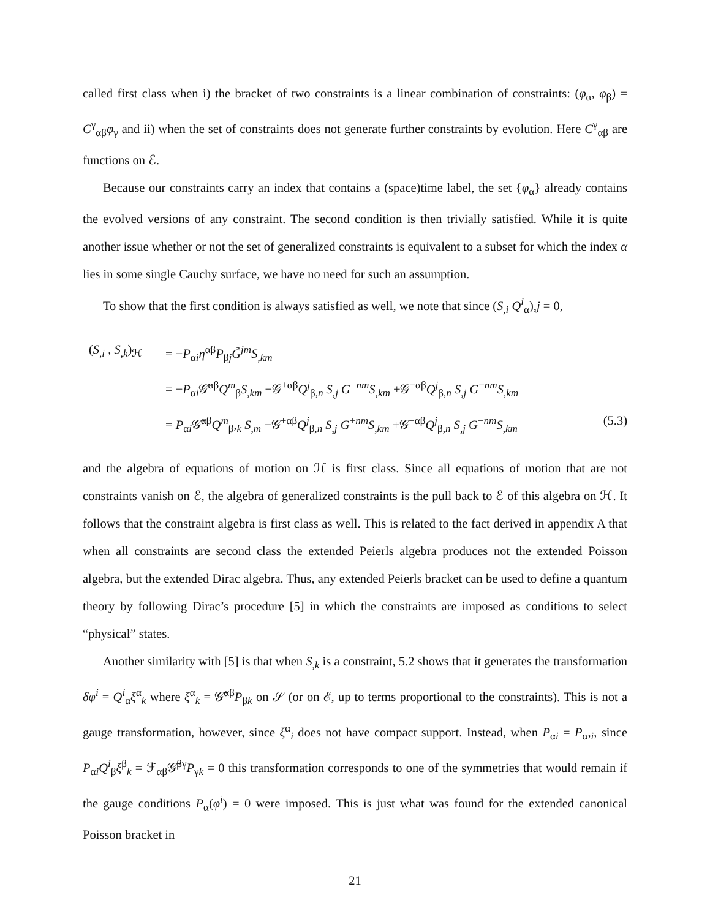called first class when i) the bracket of two constraints is a linear combination of constraints: (φ<sub>α</sub>, φ<sub>β</sub>) = C<sup>γ</sup><sub>αβ</sub>φ<sub>γ</sub> and ii) when the set of constraints does not generate further constraints by evolution. Here C<sup>γ</sup><sub>αβ</sub> are functions on ℰ.
Because our constraints carry an index that contains a (space)time label, the set {φ<sub>α</sub>} already contains the evolved versions of any constraint. The second condition is then trivially satisfied. While it is quite another issue whether or not the set of generalized constraints is equivalent to a subset for which the index α lies in some single Cauchy surface, we have no need for such an assumption.
To show that the first condition is always satisfied as well, we note that since (S<sub>,i</sub> Q<sup>i</sup><sub>α</sub>),j = 0,
(S<sub>,i</sub> , S<sub>,k</sub>)<sub>ℋ</sub>
= −P<sub>αi</sub>η<sup>αβ</sup>P<sub>βj</sub>G̃<sup>jm</sup>S<sub>,km</sub>
= −P<sub>αi</sub>𝒢̃<sup>αβ</sup>Q<sup>m</sup><sub>β</sub>S<sub>,km</sub> −𝒢<sup>+αβ</sup>Q<sup>j</sup><sub>β,n</sub> S<sub>,j</sub> G<sup>+nm</sup>S<sub>,km</sub> +𝒢<sup>−αβ</sup>Q<sup>j</sup><sub>β,n</sub> S<sub>,j</sub> G<sup>−nm</sup>S<sub>,km</sub>
= P<sub>αi</sub>𝒢̃<sup>αβ</sup>Q<sup>m</sup><sub>β</sub>,<sub>k</sub> S<sub>,m</sub> −𝒢<sup>+αβ</sup>Q<sup>j</sup><sub>β,n</sub> S<sub>,j</sub> G<sup>+nm</sup>S<sub>,km</sub> +𝒢<sup>−αβ</sup>Q<sup>j</sup><sub>β,n</sub> S<sub>,j</sub> G<sup>−nm</sup>S<sub>,km</sub>
(5.3)
and the algebra of equations of motion on ℋ is first class. Since all equations of motion that are not constraints vanish on ℰ, the algebra of generalized constraints is the pull back to ℰ of this algebra on ℋ. It follows that the constraint algebra is first class as well. This is related to the fact derived in appendix A that when all constraints are second class the extended Peierls algebra produces not the extended Poisson algebra, but the extended Dirac algebra. Thus, any extended Peierls bracket can be used to define a quantum theory by following Dirac’s procedure [5] in which the constraints are imposed as conditions to select “physical” states.
Another similarity with [5] is that when S<sub>,k</sub> is a constraint, 5.2 shows that it generates the transformation δφ<sup>i</sup> = Q<sup>i</sup><sub>α</sub>ξ<sup>α</sup><sub>k</sub> where ξ<sup>α</sup><sub>k</sub> = 𝒢̃<sup>αβ</sup>P<sub>βk</sub> on 𝒮 (or on ℰ, up to terms proportional to the constraints). This is not a gauge transformation, however, since ξ<sup>α</sup><sub>i</sub> does not have compact support. Instead, when P<sub>αi</sub> = P<sub>α</sub>,<sub>i</sub>, since P<sub>αi</sub>Q<sup>i</sup><sub>β</sub>ξ<sup>β</sup><sub>k</sub> = ℱ<sub>αβ</sub>𝒢̃<sup>βγ</sup>P<sub>γk</sub> = 0 this transformation corresponds to one of the symmetries that would remain if the gauge conditions P<sub>α</sub>(φ<sup>i</sup>) = 0 were imposed. This is just what was found for the extended canonical Poisson bracket in
21